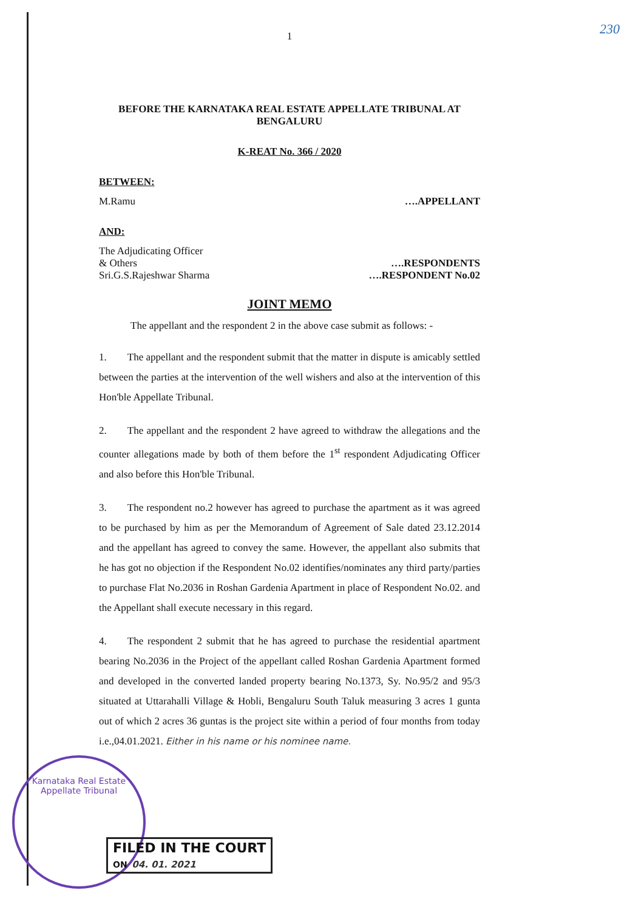230
1
BEFORE THE KARNATAKA REAL ESTATE APPELLATE TRIBUNAL AT BENGALURU
K-REAT No. 366 / 2020
BETWEEN:
M.Ramu ….APPELLANT
AND:
The Adjudicating Officer
& Others ….RESPONDENTS
Sri.G.S.Rajeshwar Sharma ….RESPONDENT No.02
JOINT MEMO
The appellant and the respondent 2 in the above case submit as follows: -
1.  The appellant and the respondent submit that the matter in dispute is amicably settled between the parties at the intervention of the well wishers and also at the intervention of this Hon'ble Appellate Tribunal.
2.  The appellant and the respondent 2 have agreed to withdraw the allegations and the counter allegations made by both of them before the 1<sup>st</sup> respondent Adjudicating Officer and also before this Hon'ble Tribunal.
3.  The respondent no.2 however has agreed to purchase the apartment as it was agreed to be purchased by him as per the Memorandum of Agreement of Sale dated 23.12.2014 and the appellant has agreed to convey the same. However, the appellant also submits that he has got no objection if the Respondent No.02 identifies/nominates any third party/parties to purchase Flat No.2036 in Roshan Gardenia Apartment in place of Respondent No.02. and the Appellant shall execute necessary in this regard.
4.  The respondent 2 submit that he has agreed to purchase the residential apartment bearing No.2036 in the Project of the appellant called Roshan Gardenia Apartment formed and developed in the converted landed property bearing No.1373, Sy. No.95/2 and 95/3 situated at Uttarahalli Village & Hobli, Bengaluru South Taluk measuring 3 acres 1 gunta out of which 2 acres 36 guntas is the project site within a period of four months from today i.e.,04.01.2021. Either in his name or his nominee name.
Karnataka Real Estate
Appellate Tribunal
FILED IN THE COURT
ON 04. 01. 2021